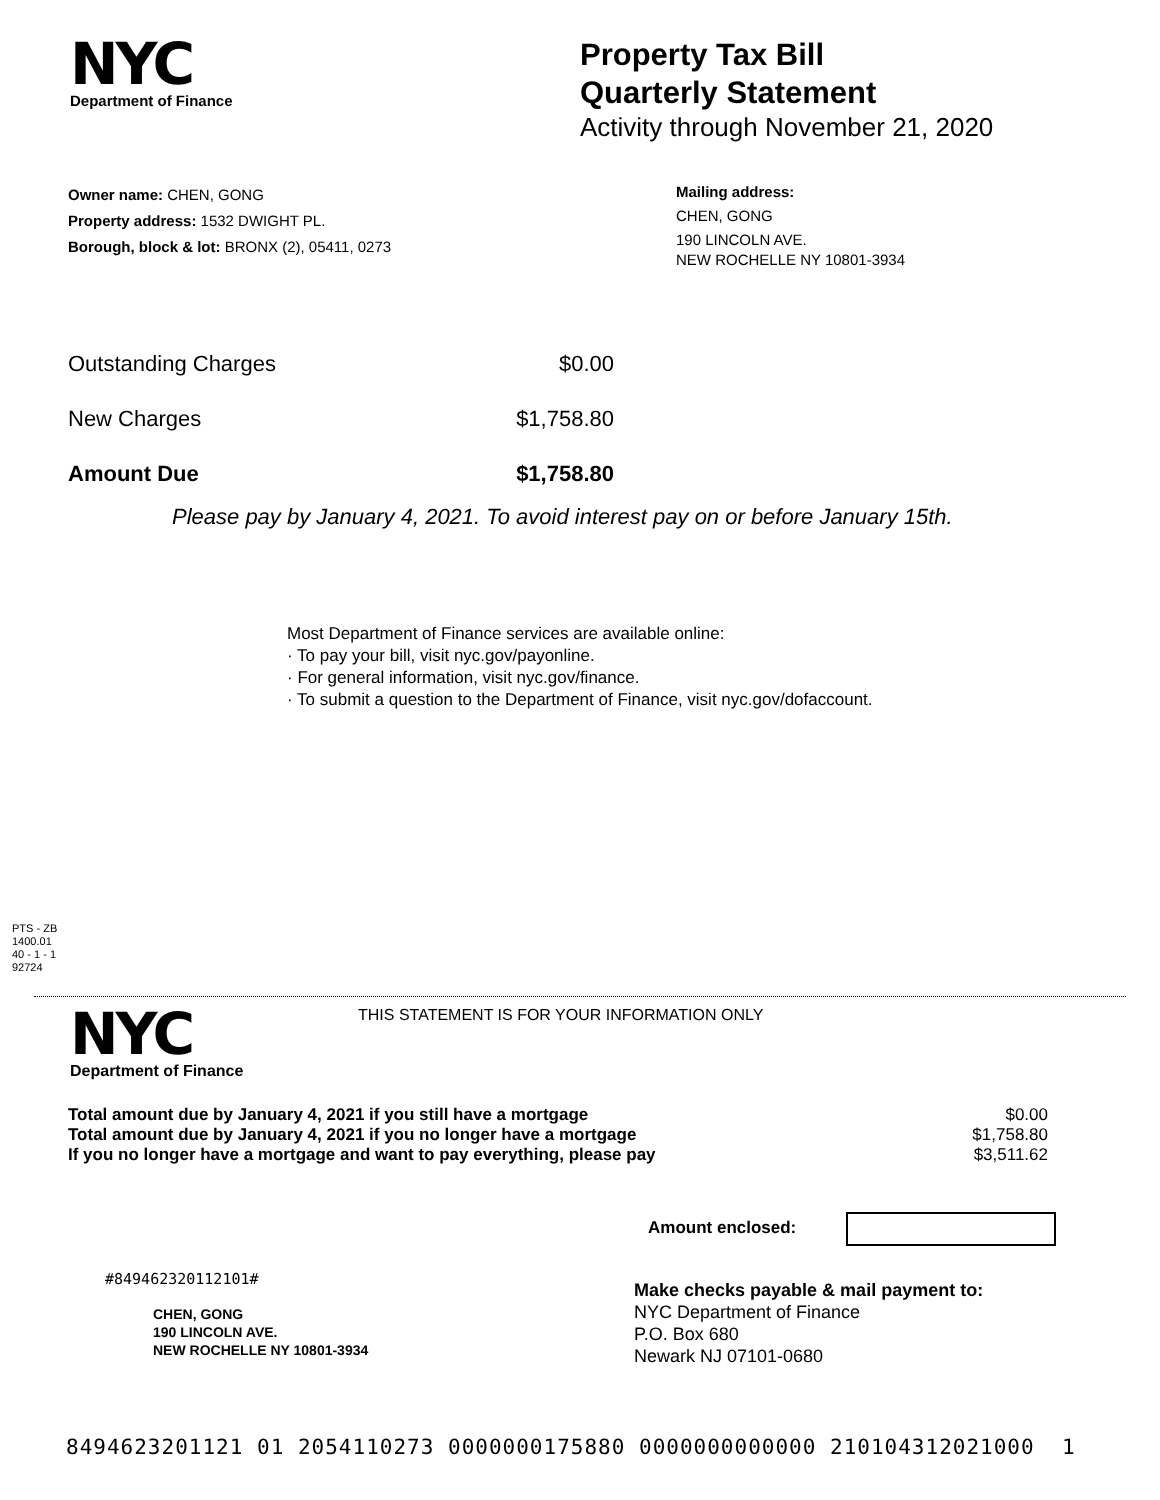NYC
Department of Finance
Property Tax Bill
Quarterly Statement
Activity through November 21, 2020
Owner name: CHEN, GONG
Property address: 1532 DWIGHT PL.
Borough, block & lot: BRONX (2), 05411, 0273
Mailing address:
CHEN, GONG
190 LINCOLN AVE.
NEW ROCHELLE NY 10801-3934
| Outstanding Charges | $0.00 |
| New Charges | $1,758.80 |
| Amount Due | $1,758.80 |
Please pay by January 4, 2021. To avoid interest pay on or before January 15th.
Most Department of Finance services are available online:
· To pay your bill, visit nyc.gov/payonline.
· For general information, visit nyc.gov/finance.
· To submit a question to the Department of Finance, visit nyc.gov/dofaccount.
PTS - ZB
1400.01
40 - 1 - 1
92724
NYC
Department of Finance
THIS STATEMENT IS FOR YOUR INFORMATION ONLY
| Total amount due by January 4, 2021 if you still have a mortgage | $0.00 |
| Total amount due by January 4, 2021 if you no longer have a mortgage | $1,758.80 |
| If you no longer have a mortgage and want to pay everything, please pay | $3,511.62 |
Amount enclosed:
#849462320112101#
CHEN, GONG
190 LINCOLN AVE.
NEW ROCHELLE NY 10801-3934
Make checks payable & mail payment to:
NYC Department of Finance
P.O. Box 680
Newark NJ 07101-0680
8494623201121 01 2054110273 0000000175880 0000000000000 210104312021000 1